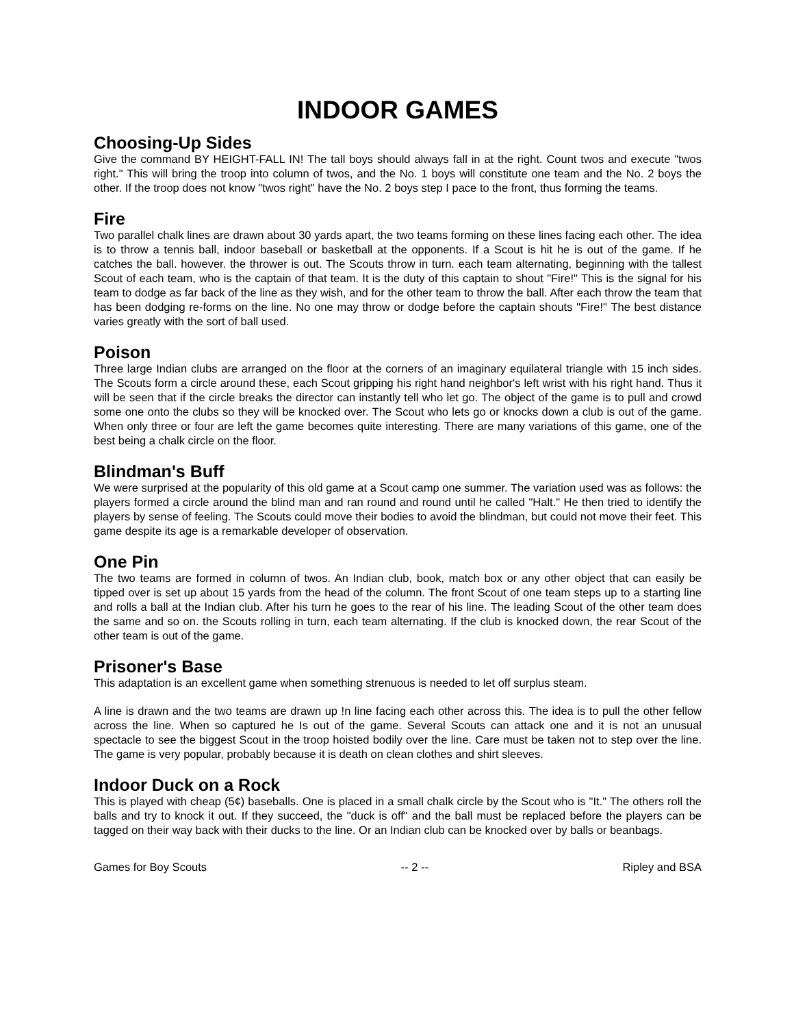INDOOR GAMES
Choosing-Up Sides
Give the command BY HEIGHT-FALL IN! The tall boys should always fall in at the right. Count twos and execute "twos right." This will bring the troop into column of twos, and the No. 1 boys will constitute one team and the No. 2 boys the other. If the troop does not know "twos right" have the No. 2 boys step I pace to the front, thus forming the teams.
Fire
Two parallel chalk lines are drawn about 30 yards apart, the two teams forming on these lines facing each other. The idea is to throw a tennis ball, indoor baseball or basketball at the opponents. If a Scout is hit he is out of the game. If he catches the ball. however. the thrower is out. The Scouts throw in turn. each team alternating, beginning with the tallest Scout of each team, who is the captain of that team. It is the duty of this captain to shout "Fire!" This is the signal for his team to dodge as far back of the line as they wish, and for the other team to throw the ball. After each throw the team that has been dodging re-forms on the line. No one may throw or dodge before the captain shouts "Fire!" The best distance varies greatly with the sort of ball used.
Poison
Three large Indian clubs are arranged on the floor at the corners of an imaginary equilateral triangle with 15 inch sides. The Scouts form a circle around these, each Scout gripping his right hand neighbor's left wrist with his right hand. Thus it will be seen that if the circle breaks the director can instantly tell who let go. The object of the game is to pull and crowd some one onto the clubs so they will be knocked over. The Scout who lets go or knocks down a club is out of the game. When only three or four are left the game becomes quite interesting. There are many variations of this game, one of the best being a chalk circle on the floor.
Blindman's Buff
We were surprised at the popularity of this old game at a Scout camp one summer. The variation used was as follows: the players formed a circle around the blind man and ran round and round until he called "Halt." He then tried to identify the players by sense of feeling. The Scouts could move their bodies to avoid the blindman, but could not move their feet. This game despite its age is a remarkable developer of observation.
One Pin
The two teams are formed in column of twos. An Indian club, book, match box or any other object that can easily be tipped over is set up about 15 yards from the head of the column. The front Scout of one team steps up to a starting line and rolls a ball at the Indian club. After his turn he goes to the rear of his line. The leading Scout of the other team does the same and so on. the Scouts rolling in turn, each team alternating. If the club is knocked down, the rear Scout of the other team is out of the game.
Prisoner's Base
This adaptation is an excellent game when something strenuous is needed to let off surplus steam.
A line is drawn and the two teams are drawn up !n line facing each other across this. The idea is to pull the other fellow across the line. When so captured he Is out of the game. Several Scouts can attack one and it is not an unusual spectacle to see the biggest Scout in the troop hoisted bodily over the line. Care must be taken not to step over the line. The game is very popular, probably because it is death on clean clothes and shirt sleeves.
Indoor Duck on a Rock
This is played with cheap (5¢) baseballs. One is placed in a small chalk circle by the Scout who is "It." The others roll the balls and try to knock it out. If they succeed, the "duck is off" and the ball must be replaced before the players can be tagged on their way back with their ducks to the line. Or an Indian club can be knocked over by balls or beanbags.
Games for Boy Scouts -- 2 -- Ripley and BSA